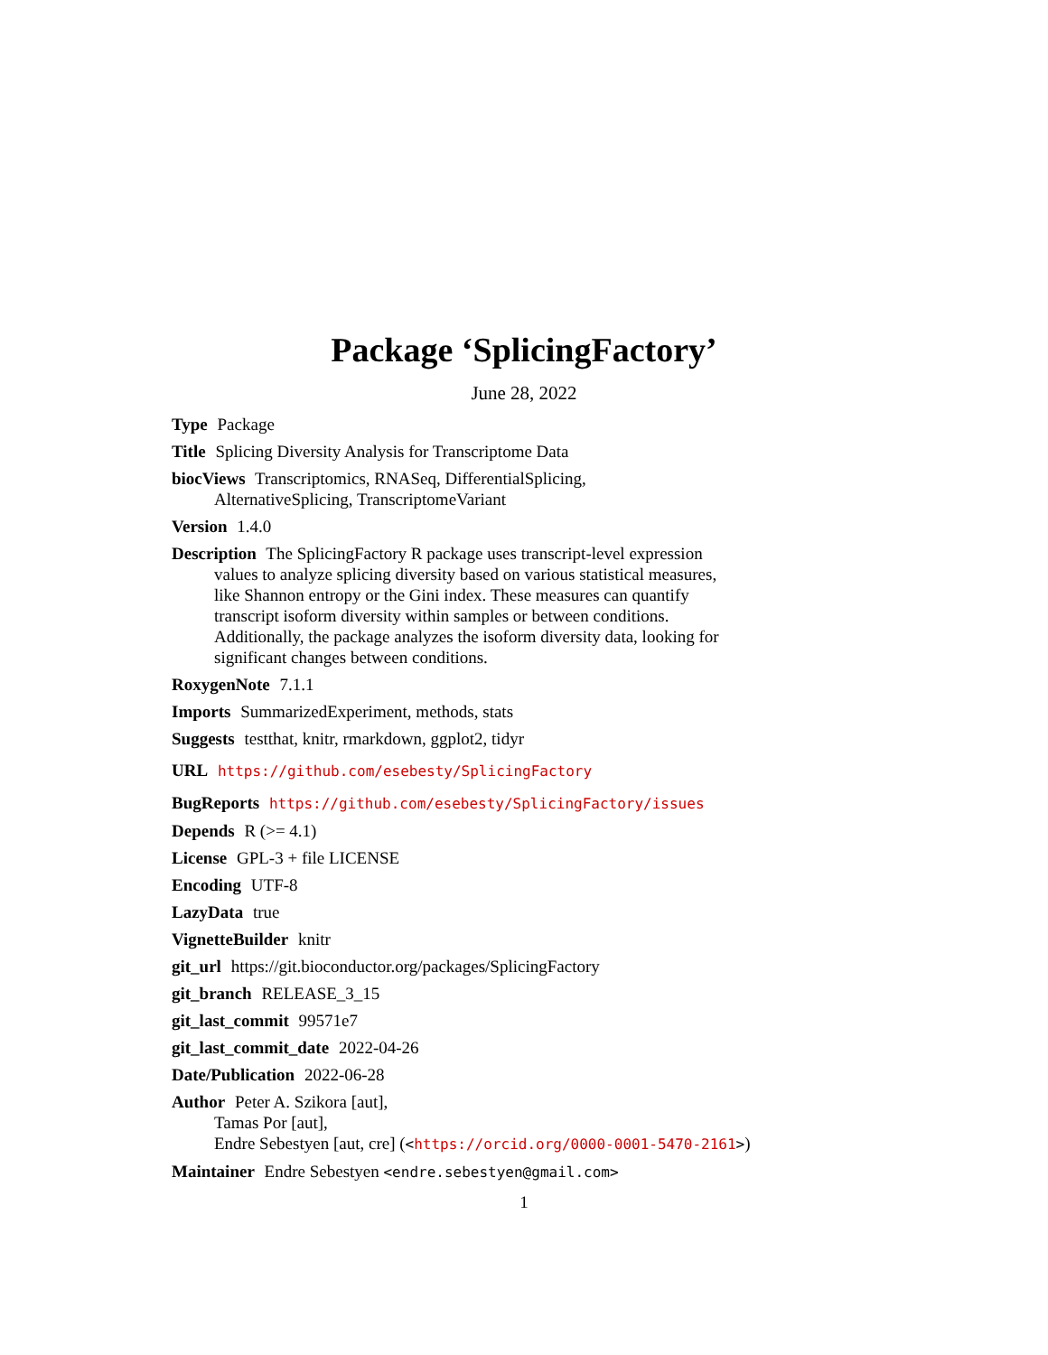Package ‘SplicingFactory’
June 28, 2022
Type Package
Title Splicing Diversity Analysis for Transcriptome Data
biocViews Transcriptomics, RNASeq, DifferentialSplicing,
AlternativeSplicing, TranscriptomeVariant
Version 1.4.0
Description The SplicingFactory R package uses transcript-level expression
values to analyze splicing diversity based on various statistical measures,
like Shannon entropy or the Gini index. These measures can quantify
transcript isoform diversity within samples or between conditions.
Additionally, the package analyzes the isoform diversity data, looking for
significant changes between conditions.
RoxygenNote 7.1.1
Imports SummarizedExperiment, methods, stats
Suggests testthat, knitr, rmarkdown, ggplot2, tidyr
URL https://github.com/esebesty/SplicingFactory
BugReports https://github.com/esebesty/SplicingFactory/issues
Depends R (>= 4.1)
License GPL-3 + file LICENSE
Encoding UTF-8
LazyData true
VignetteBuilder knitr
git_url https://git.bioconductor.org/packages/SplicingFactory
git_branch RELEASE_3_15
git_last_commit 99571e7
git_last_commit_date 2022-04-26
Date/Publication 2022-06-28
Author Peter A. Szikora [aut],
Tamas Por [aut],
Endre Sebestyen [aut, cre] (<https://orcid.org/0000-0001-5470-2161>)
Maintainer Endre Sebestyen <endre.sebestyen@gmail.com>
1